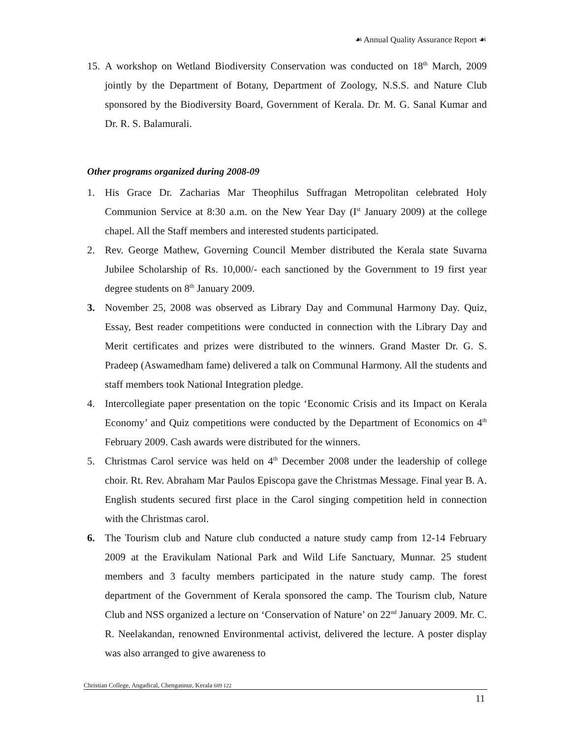☙ Annual Quality Assurance Report ☙
15. A workshop on Wetland Biodiversity Conservation was conducted on 18<sup>th</sup> March, 2009 jointly by the Department of Botany, Department of Zoology, N.S.S. and Nature Club sponsored by the Biodiversity Board, Government of Kerala. Dr. M. G. Sanal Kumar and Dr. R. S. Balamurali.
Other programs organized during 2008-09
1. His Grace Dr. Zacharias Mar Theophilus Suffragan Metropolitan celebrated Holy Communion Service at 8:30 a.m. on the New Year Day (I<sup>st</sup> January 2009) at the college chapel. All the Staff members and interested students participated.
2. Rev. George Mathew, Governing Council Member distributed the Kerala state Suvarna Jubilee Scholarship of Rs. 10,000/- each sanctioned by the Government to 19 first year degree students on 8<sup>th</sup> January 2009.
3. November 25, 2008 was observed as Library Day and Communal Harmony Day. Quiz, Essay, Best reader competitions were conducted in connection with the Library Day and Merit certificates and prizes were distributed to the winners. Grand Master Dr. G. S. Pradeep (Aswamedham fame) delivered a talk on Communal Harmony. All the students and staff members took National Integration pledge.
4. Intercollegiate paper presentation on the topic ‘Economic Crisis and its Impact on Kerala Economy’ and Quiz competitions were conducted by the Department of Economics on 4<sup>th</sup> February 2009. Cash awards were distributed for the winners.
5. Christmas Carol service was held on 4<sup>th</sup> December 2008 under the leadership of college choir. Rt. Rev. Abraham Mar Paulos Episcopa gave the Christmas Message. Final year B. A. English students secured first place in the Carol singing competition held in connection with the Christmas carol.
6. The Tourism club and Nature club conducted a nature study camp from 12-14 February 2009 at the Eravikulam National Park and Wild Life Sanctuary, Munnar. 25 student members and 3 faculty members participated in the nature study camp. The forest department of the Government of Kerala sponsored the camp. The Tourism club, Nature Club and NSS organized a lecture on ‘Conservation of Nature’ on 22<sup>nd</sup> January 2009. Mr. C. R. Neelakandan, renowned Environmental activist, delivered the lecture. A poster display was also arranged to give awareness to
Christian College, Angadical, Chengannur, Kerala 689 122
11